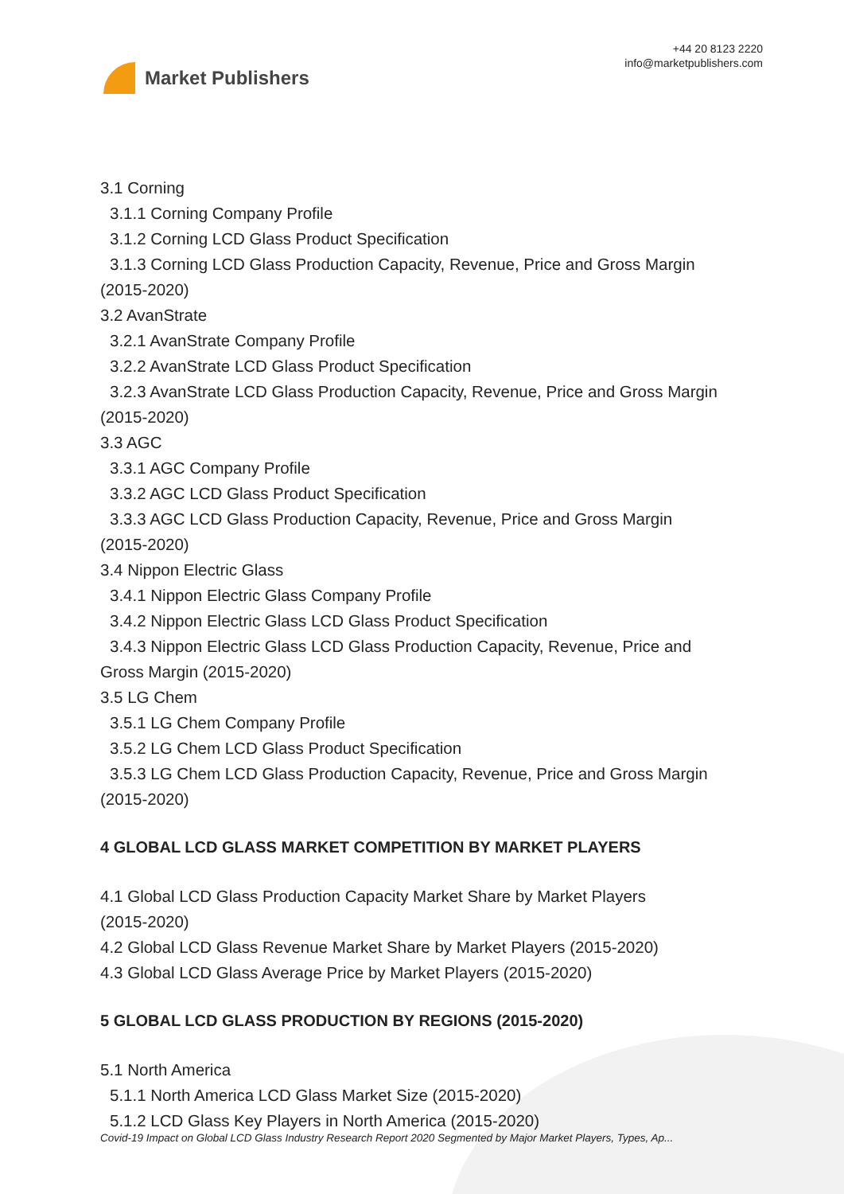Market Publishers
+44 20 8123 2220
info@marketpublishers.com
3.1 Corning
3.1.1 Corning Company Profile
3.1.2 Corning LCD Glass Product Specification
3.1.3 Corning LCD Glass Production Capacity, Revenue, Price and Gross Margin
(2015-2020)
3.2 AvanStrate
3.2.1 AvanStrate Company Profile
3.2.2 AvanStrate LCD Glass Product Specification
3.2.3 AvanStrate LCD Glass Production Capacity, Revenue, Price and Gross Margin
(2015-2020)
3.3 AGC
3.3.1 AGC Company Profile
3.3.2 AGC LCD Glass Product Specification
3.3.3 AGC LCD Glass Production Capacity, Revenue, Price and Gross Margin
(2015-2020)
3.4 Nippon Electric Glass
3.4.1 Nippon Electric Glass Company Profile
3.4.2 Nippon Electric Glass LCD Glass Product Specification
3.4.3 Nippon Electric Glass LCD Glass Production Capacity, Revenue, Price and
Gross Margin (2015-2020)
3.5 LG Chem
3.5.1 LG Chem Company Profile
3.5.2 LG Chem LCD Glass Product Specification
3.5.3 LG Chem LCD Glass Production Capacity, Revenue, Price and Gross Margin
(2015-2020)
4 GLOBAL LCD GLASS MARKET COMPETITION BY MARKET PLAYERS
4.1 Global LCD Glass Production Capacity Market Share by Market Players
(2015-2020)
4.2 Global LCD Glass Revenue Market Share by Market Players (2015-2020)
4.3 Global LCD Glass Average Price by Market Players (2015-2020)
5 GLOBAL LCD GLASS PRODUCTION BY REGIONS (2015-2020)
5.1 North America
5.1.1 North America LCD Glass Market Size (2015-2020)
5.1.2 LCD Glass Key Players in North America (2015-2020)
Covid-19 Impact on Global LCD Glass Industry Research Report 2020 Segmented by Major Market Players, Types, Ap...